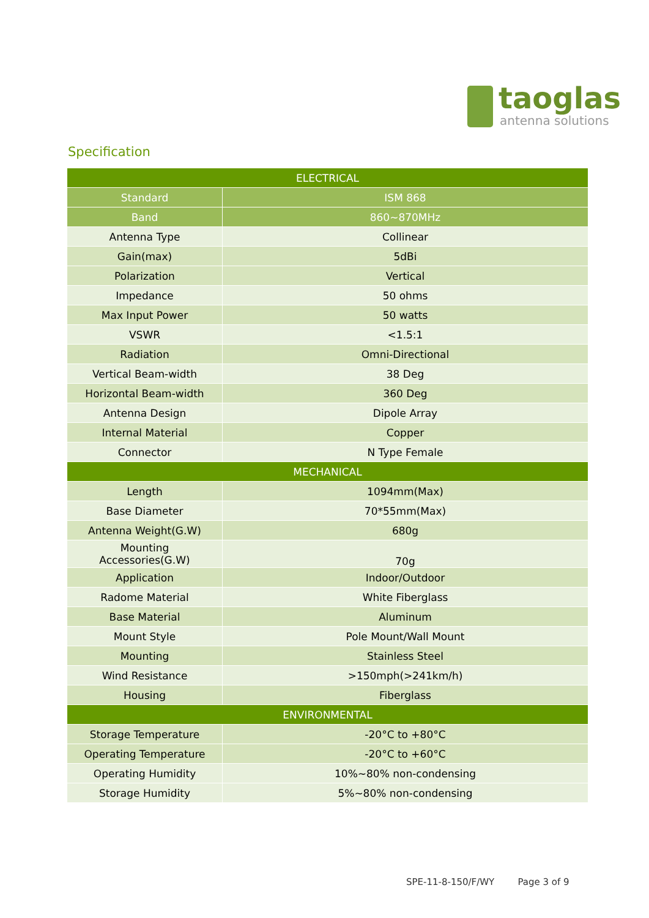taoglas
antenna solutions
Specification
| ELECTRICAL | |
| --- | --- |
| Standard | ISM 868 |
| Band | 860~870MHz |
| Antenna Type | Collinear |
| Gain(max) | 5dBi |
| Polarization | Vertical |
| Impedance | 50 ohms |
| Max Input Power | 50 watts |
| VSWR | <1.5:1 |
| Radiation | Omni-Directional |
| Vertical Beam-width | 38 Deg |
| Horizontal Beam-width | 360 Deg |
| Antenna Design | Dipole Array |
| Internal Material | Copper |
| Connector | N Type Female |
| MECHANICAL | |
| Length | 1094mm(Max) |
| Base Diameter | 70*55mm(Max) |
| Antenna Weight(G.W) | 680g |
| Mounting Accessories(G.W) | 70g |
| Application | Indoor/Outdoor |
| Radome Material | White Fiberglass |
| Base Material | Aluminum |
| Mount Style | Pole Mount/Wall Mount |
| Mounting | Stainless Steel |
| Wind Resistance | >150mph(>241km/h) |
| Housing | Fiberglass |
| ENVIRONMENTAL | |
| Storage Temperature | -20°C to +80°C |
| Operating Temperature | -20°C to +60°C |
| Operating Humidity | 10%~80% non-condensing |
| Storage Humidity | 5%~80% non-condensing |
SPE-11-8-150/F/WY Page 3 of 9